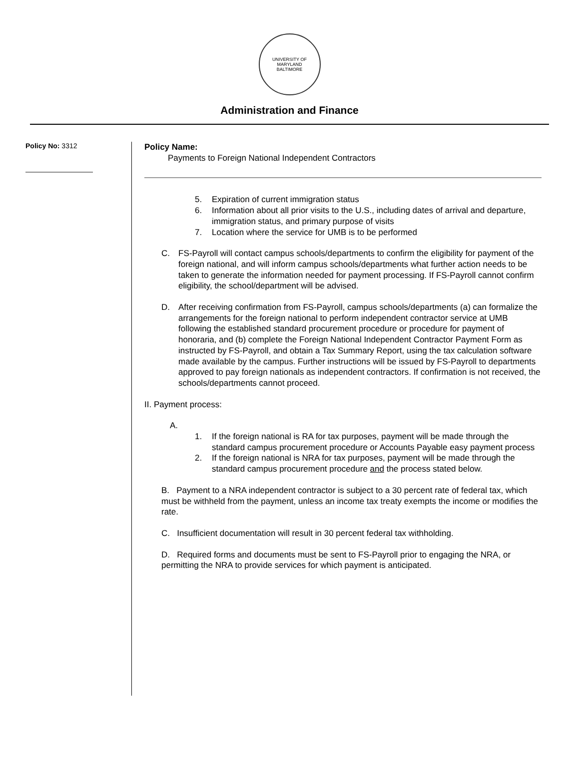UNIVERSITY OF MARYLAND
BALTIMORE
Administration and Finance
Policy No: 3312
Policy Name:
Payments to Foreign National Independent Contractors
5. Expiration of current immigration status
6. Information about all prior visits to the U.S., including dates of arrival and departure, immigration status, and primary purpose of visits
7. Location where the service for UMB is to be performed
C. FS-Payroll will contact campus schools/departments to confirm the eligibility for payment of the foreign national, and will inform campus schools/departments what further action needs to be taken to generate the information needed for payment processing. If FS-Payroll cannot confirm eligibility, the school/department will be advised.
D. After receiving confirmation from FS-Payroll, campus schools/departments (a) can formalize the arrangements for the foreign national to perform independent contractor service at UMB following the established standard procurement procedure or procedure for payment of honoraria, and (b) complete the Foreign National Independent Contractor Payment Form as instructed by FS-Payroll, and obtain a Tax Summary Report, using the tax calculation software made available by the campus. Further instructions will be issued by FS-Payroll to departments approved to pay foreign nationals as independent contractors. If confirmation is not received, the schools/departments cannot proceed.
II. Payment process:
A.
1. If the foreign national is RA for tax purposes, payment will be made through the standard campus procurement procedure or Accounts Payable easy payment process
2. If the foreign national is NRA for tax purposes, payment will be made through the standard campus procurement procedure and the process stated below.
B. Payment to a NRA independent contractor is subject to a 30 percent rate of federal tax, which must be withheld from the payment, unless an income tax treaty exempts the income or modifies the rate.
C. Insufficient documentation will result in 30 percent federal tax withholding.
D. Required forms and documents must be sent to FS-Payroll prior to engaging the NRA, or permitting the NRA to provide services for which payment is anticipated.